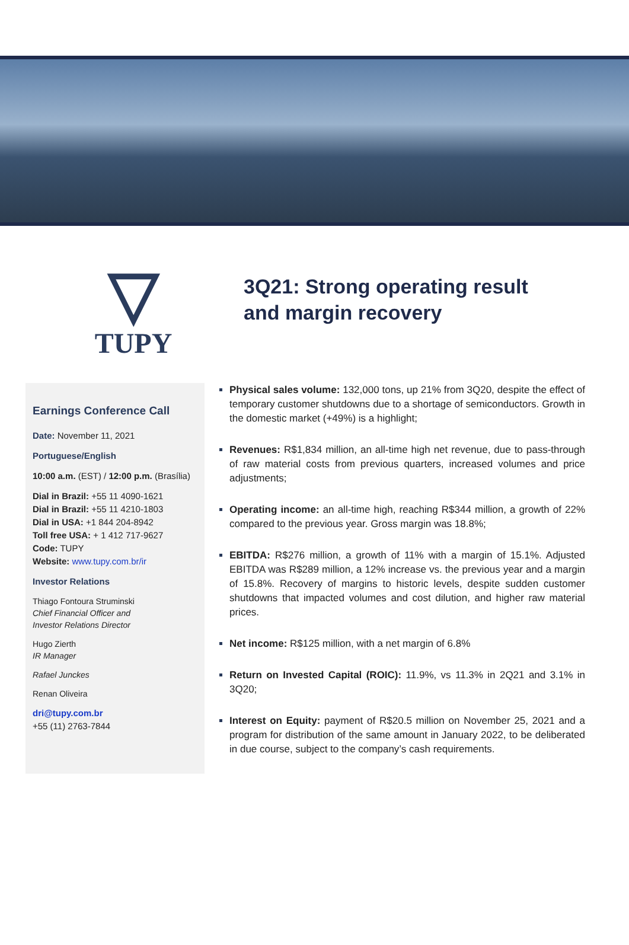▽
TUPY
3Q21: Strong operating result and margin recovery
Earnings Conference Call
Date: November 11, 2021
Portuguese/English
10:00 a.m. (EST) / 12:00 p.m. (Brasília)
Dial in Brazil: +55 11 4090-1621
Dial in Brazil: +55 11 4210-1803
Dial in USA: +1 844 204-8942
Toll free USA: + 1 412 717-9627
Code: TUPY
Website: www.tupy.com.br/ir
Investor Relations
Thiago Fontoura Struminski
Chief Financial Officer and
Investor Relations Director
Hugo Zierth
IR Manager
Rafael Junckes
Renan Oliveira
dri@tupy.com.br
+55 (11) 2763-7844
Physical sales volume: 132,000 tons, up 21% from 3Q20, despite the effect of temporary customer shutdowns due to a shortage of semiconductors. Growth in the domestic market (+49%) is a highlight;
Revenues: R$1,834 million, an all-time high net revenue, due to pass-through of raw material costs from previous quarters, increased volumes and price adjustments;
Operating income: an all-time high, reaching R$344 million, a growth of 22% compared to the previous year. Gross margin was 18.8%;
EBITDA: R$276 million, a growth of 11% with a margin of 15.1%. Adjusted EBITDA was R$289 million, a 12% increase vs. the previous year and a margin of 15.8%. Recovery of margins to historic levels, despite sudden customer shutdowns that impacted volumes and cost dilution, and higher raw material prices.
Net income: R$125 million, with a net margin of 6.8%
Return on Invested Capital (ROIC): 11.9%, vs 11.3% in 2Q21 and 3.1% in 3Q20;
Interest on Equity: payment of R$20.5 million on November 25, 2021 and a program for distribution of the same amount in January 2022, to be deliberated in due course, subject to the company’s cash requirements.